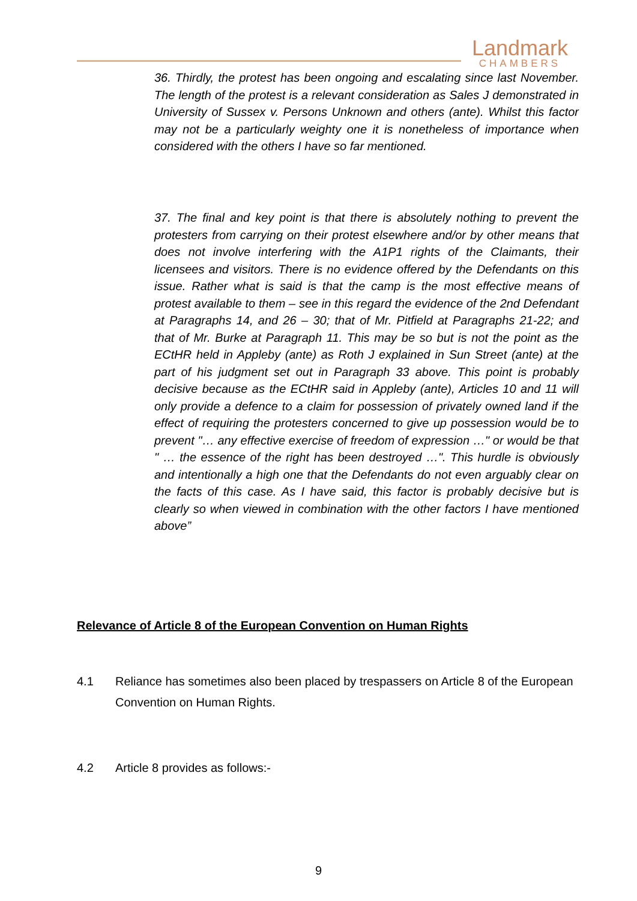Landmark
CHAMBERS
36. Thirdly, the protest has been ongoing and escalating since last November. The length of the protest is a relevant consideration as Sales J demonstrated in University of Sussex v. Persons Unknown and others (ante). Whilst this factor may not be a particularly weighty one it is nonetheless of importance when considered with the others I have so far mentioned.
37. The final and key point is that there is absolutely nothing to prevent the protesters from carrying on their protest elsewhere and/or by other means that does not involve interfering with the A1P1 rights of the Claimants, their licensees and visitors. There is no evidence offered by the Defendants on this issue. Rather what is said is that the camp is the most effective means of protest available to them – see in this regard the evidence of the 2nd Defendant at Paragraphs 14, and 26 – 30; that of Mr. Pitfield at Paragraphs 21-22; and that of Mr. Burke at Paragraph 11. This may be so but is not the point as the ECtHR held in Appleby (ante) as Roth J explained in Sun Street (ante) at the part of his judgment set out in Paragraph 33 above. This point is probably decisive because as the ECtHR said in Appleby (ante), Articles 10 and 11 will only provide a defence to a claim for possession of privately owned land if the effect of requiring the protesters concerned to give up possession would be to prevent "… any effective exercise of freedom of expression …" or would be that " … the essence of the right has been destroyed …". This hurdle is obviously and intentionally a high one that the Defendants do not even arguably clear on the facts of this case. As I have said, this factor is probably decisive but is clearly so when viewed in combination with the other factors I have mentioned above”
Relevance of Article 8 of the European Convention on Human Rights
4.1 Reliance has sometimes also been placed by trespassers on Article 8 of the European Convention on Human Rights.
4.2 Article 8 provides as follows:-
9